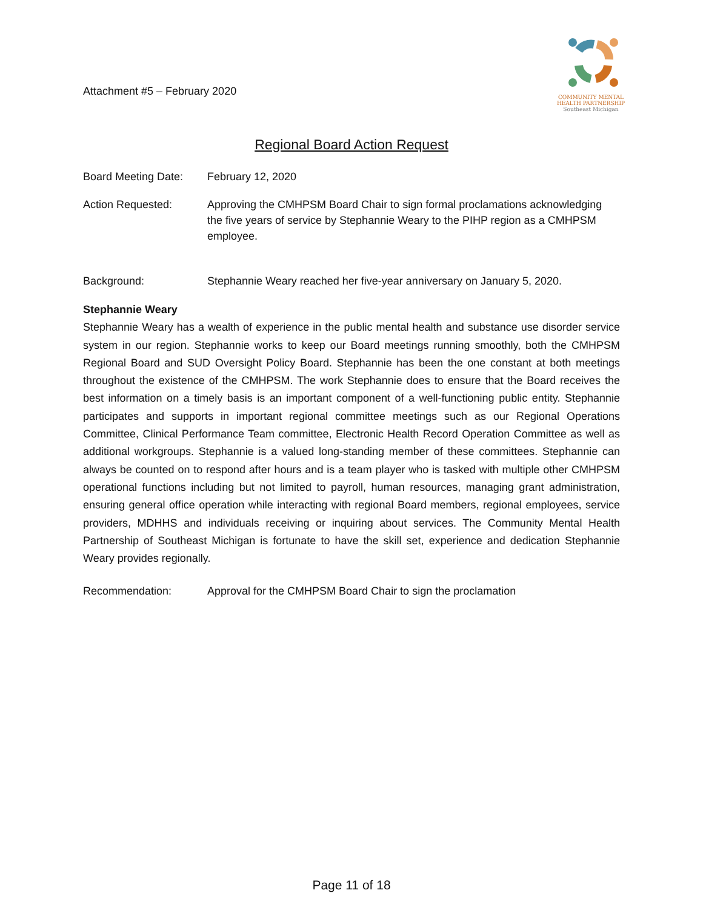Attachment #5 – February 2020
COMMUNITY MENTAL
HEALTH PARTNERSHIP
Southeast Michigan
Regional Board Action Request
Board Meeting Date:
February 12, 2020
Action Requested: Approving the CMHPSM Board Chair to sign formal proclamations acknowledging the five years of service by Stephannie Weary to the PIHP region as a CMHPSM employee.
Background: Stephannie Weary reached her five-year anniversary on January 5, 2020.
Stephannie Weary
Stephannie Weary has a wealth of experience in the public mental health and substance use disorder service system in our region. Stephannie works to keep our Board meetings running smoothly, both the CMHPSM Regional Board and SUD Oversight Policy Board. Stephannie has been the one constant at both meetings throughout the existence of the CMHPSM. The work Stephannie does to ensure that the Board receives the best information on a timely basis is an important component of a well-functioning public entity. Stephannie participates and supports in important regional committee meetings such as our Regional Operations Committee, Clinical Performance Team committee, Electronic Health Record Operation Committee as well as additional workgroups. Stephannie is a valued long-standing member of these committees. Stephannie can always be counted on to respond after hours and is a team player who is tasked with multiple other CMHPSM operational functions including but not limited to payroll, human resources, managing grant administration, ensuring general office operation while interacting with regional Board members, regional employees, service providers, MDHHS and individuals receiving or inquiring about services. The Community Mental Health Partnership of Southeast Michigan is fortunate to have the skill set, experience and dedication Stephannie Weary provides regionally.
Recommendation: Approval for the CMHPSM Board Chair to sign the proclamation
Page 11 of 18